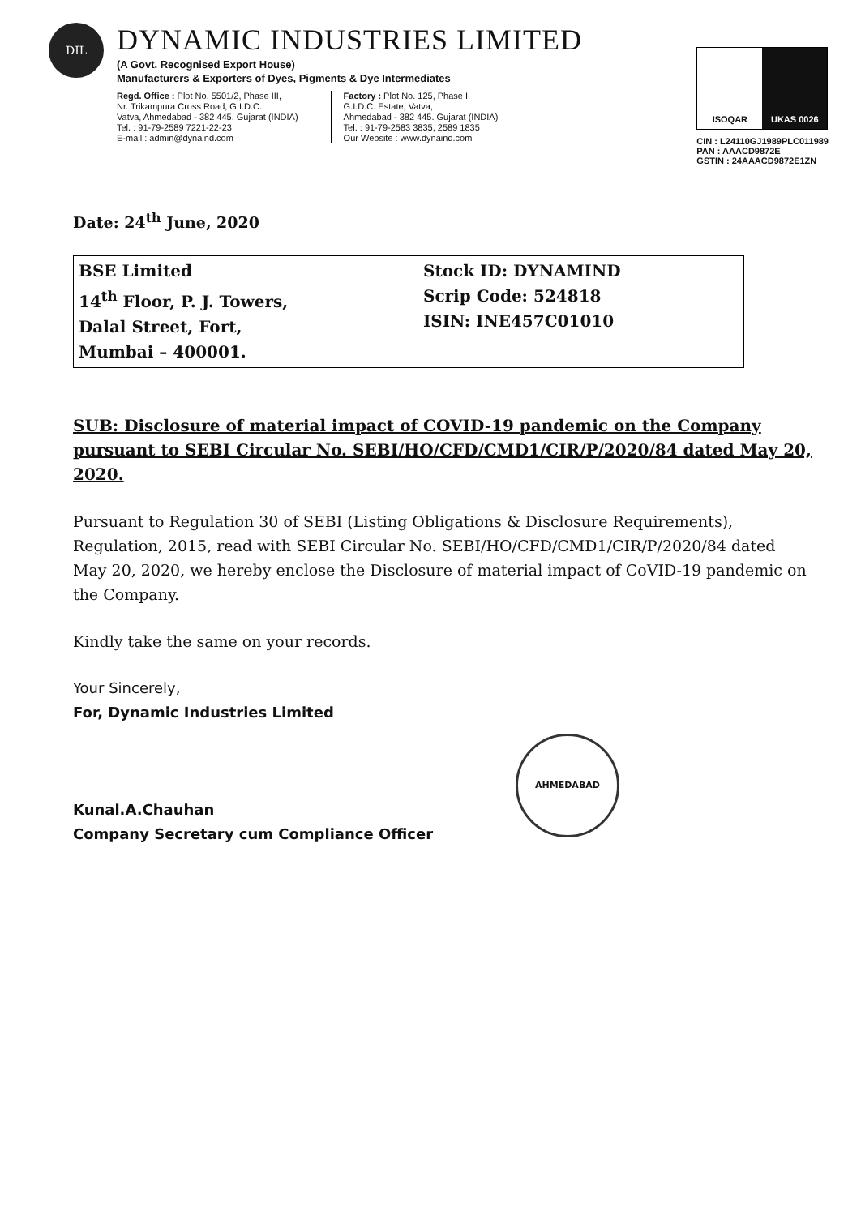DIL
DYNAMIC INDUSTRIES LIMITED
(A Govt. Recognised Export House)
Manufacturers & Exporters of Dyes, Pigments & Dye Intermediates
Regd. Office : Plot No. 5501/2, Phase III,
Nr. Trikampura Cross Road, G.I.D.C.,
Vatva, Ahmedabad - 382 445. Gujarat (INDIA)
Tel. : 91-79-2589 7221-22-23
E-mail : admin@dynaind.com
Factory : Plot No. 125, Phase I,
G.I.D.C. Estate, Vatva,
Ahmedabad - 382 445. Gujarat (INDIA)
Tel. : 91-79-2583 3835, 2589 1835
Our Website : www.dynaind.com
ISOQAR UKAS 0026
CIN : L24110GJ1989PLC011989
PAN : AAACD9872E
GSTIN : 24AAACD9872E1ZN
Date: 24<sup>th</sup> June, 2020
| BSE Limited 14<sup>th</sup> Floor, P. J. Towers, Dalal Street, Fort, Mumbai – 400001. | Stock ID: DYNAMIND Scrip Code: 524818 ISIN: INE457C01010 |
SUB: Disclosure of material impact of COVID-19 pandemic on the Company pursuant to SEBI Circular No. SEBI/HO/CFD/CMD1/CIR/P/2020/84 dated May 20, 2020.
Pursuant to Regulation 30 of SEBI (Listing Obligations & Disclosure Requirements), Regulation, 2015, read with SEBI Circular No. SEBI/HO/CFD/CMD1/CIR/P/2020/84 dated May 20, 2020, we hereby enclose the Disclosure of material impact of CoVID-19 pandemic on the Company.
Kindly take the same on your records.
Your Sincerely,
For, Dynamic Industries Limited
Kunal.A.Chauhan
Company Secretary cum Compliance Officer
AHMEDABAD